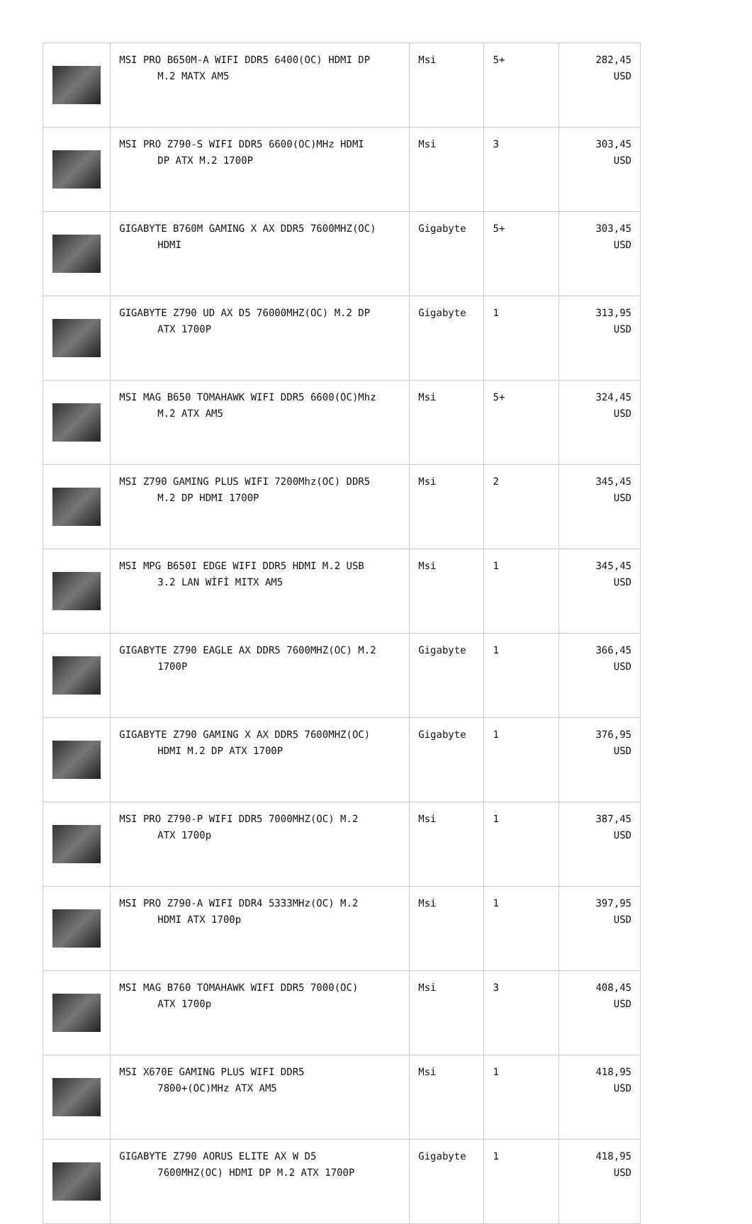| | MSI PRO B650M-A WIFI DDR5 6400(OC) HDMI DP M.2 MATX AM5 | Msi | 5+ | 282,45 USD |
| | MSI PRO Z790-S WIFI DDR5 6600(OC)MHz HDMI DP ATX M.2 1700P | Msi | 3 | 303,45 USD |
| | GIGABYTE B760M GAMING X AX DDR5 7600MHZ(OC) HDMI | Gigabyte | 5+ | 303,45 USD |
| | GIGABYTE Z790 UD AX D5 76000MHZ(OC) M.2 DP ATX 1700P | Gigabyte | 1 | 313,95 USD |
| | MSI MAG B650 TOMAHAWK WIFI DDR5 6600(OC)Mhz M.2 ATX AM5 | Msi | 5+ | 324,45 USD |
| | MSI Z790 GAMING PLUS WIFI 7200Mhz(OC) DDR5 M.2 DP HDMI 1700P | Msi | 2 | 345,45 USD |
| | MSI MPG B650I EDGE WIFI DDR5 HDMI M.2 USB 3.2 LAN WİFİ MITX AM5 | Msi | 1 | 345,45 USD |
| | GIGABYTE Z790 EAGLE AX DDR5 7600MHZ(OC) M.2 1700P | Gigabyte | 1 | 366,45 USD |
| | GIGABYTE Z790 GAMING X AX DDR5 7600MHZ(OC) HDMI M.2 DP ATX 1700P | Gigabyte | 1 | 376,95 USD |
| | MSI PRO Z790-P WIFI DDR5 7000MHZ(OC) M.2 ATX 1700p | Msi | 1 | 387,45 USD |
| | MSI PRO Z790-A WIFI DDR4 5333MHz(OC) M.2 HDMI ATX 1700p | Msi | 1 | 397,95 USD |
| | MSI MAG B760 TOMAHAWK WIFI DDR5 7000(OC) ATX 1700p | Msi | 3 | 408,45 USD |
| | MSI X670E GAMING PLUS WIFI DDR5 7800+(OC)MHz ATX AM5 | Msi | 1 | 418,95 USD |
| | GIGABYTE Z790 AORUS ELITE AX W D5 7600MHZ(OC) HDMI DP M.2 ATX 1700P | Gigabyte | 1 | 418,95 USD |